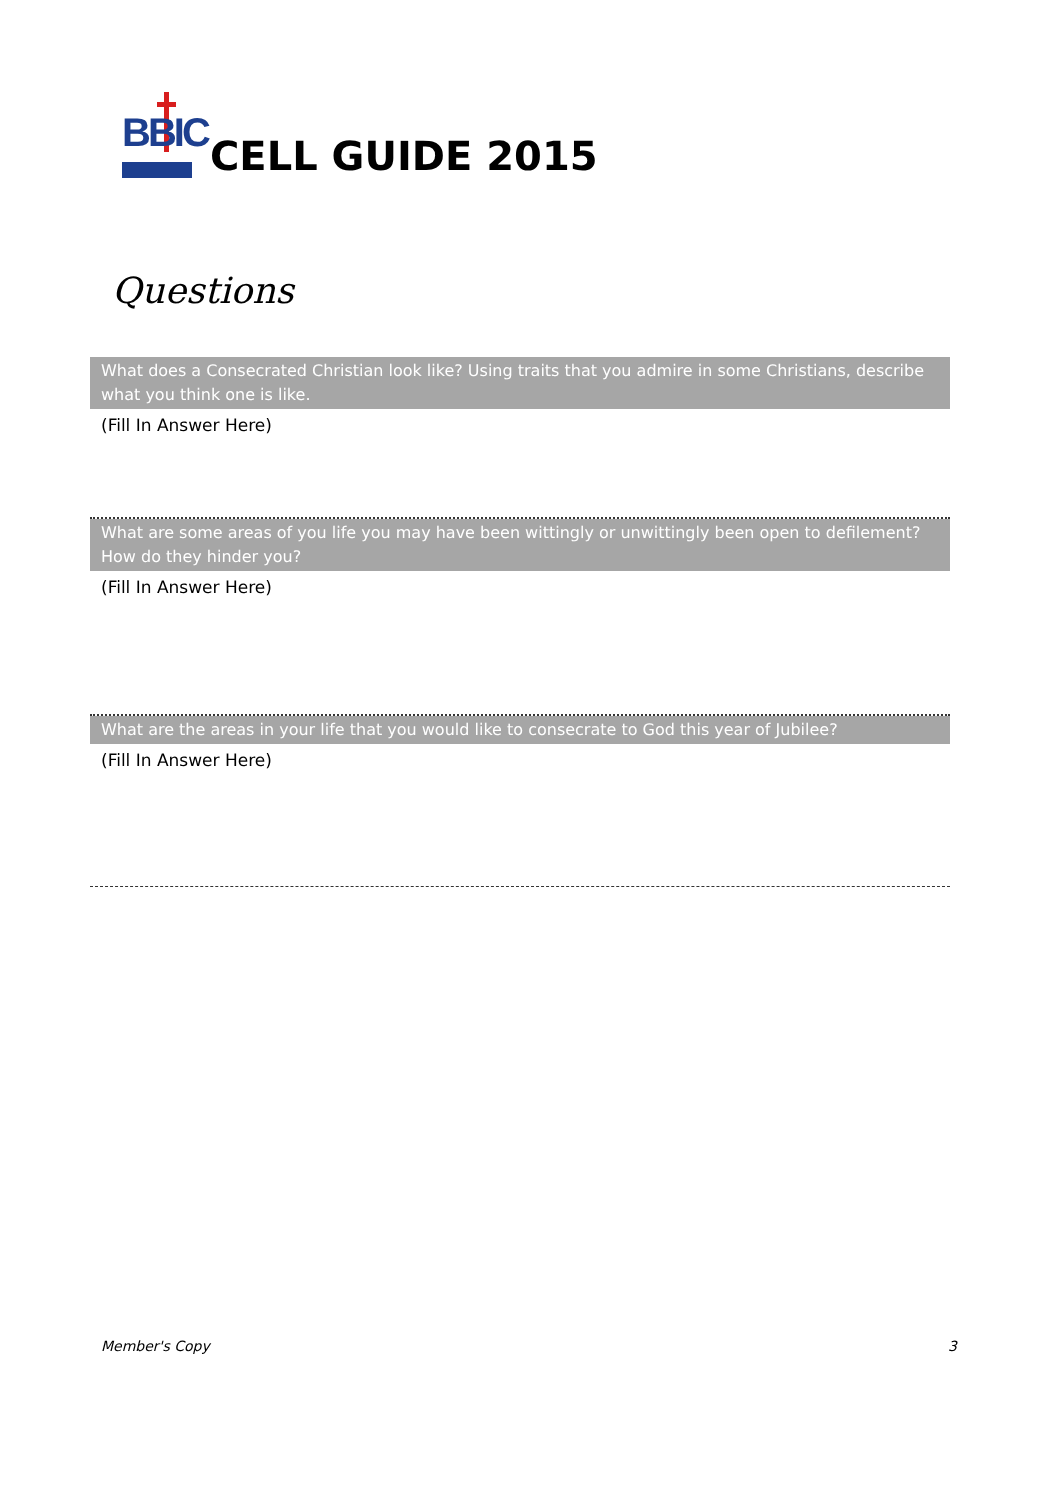BBIC
CELL GUIDE 2015
Questions
What does a Consecrated Christian look like? Using traits that you admire in some Christians, describe what you think one is like.
(Fill In Answer Here)
What are some areas of you life you may have been wittingly or unwittingly been open to defilement? How do they hinder you?
(Fill In Answer Here)
What are the areas in your life that you would like to consecrate to God this year of Jubilee?
(Fill In Answer Here)
Member's Copy 3